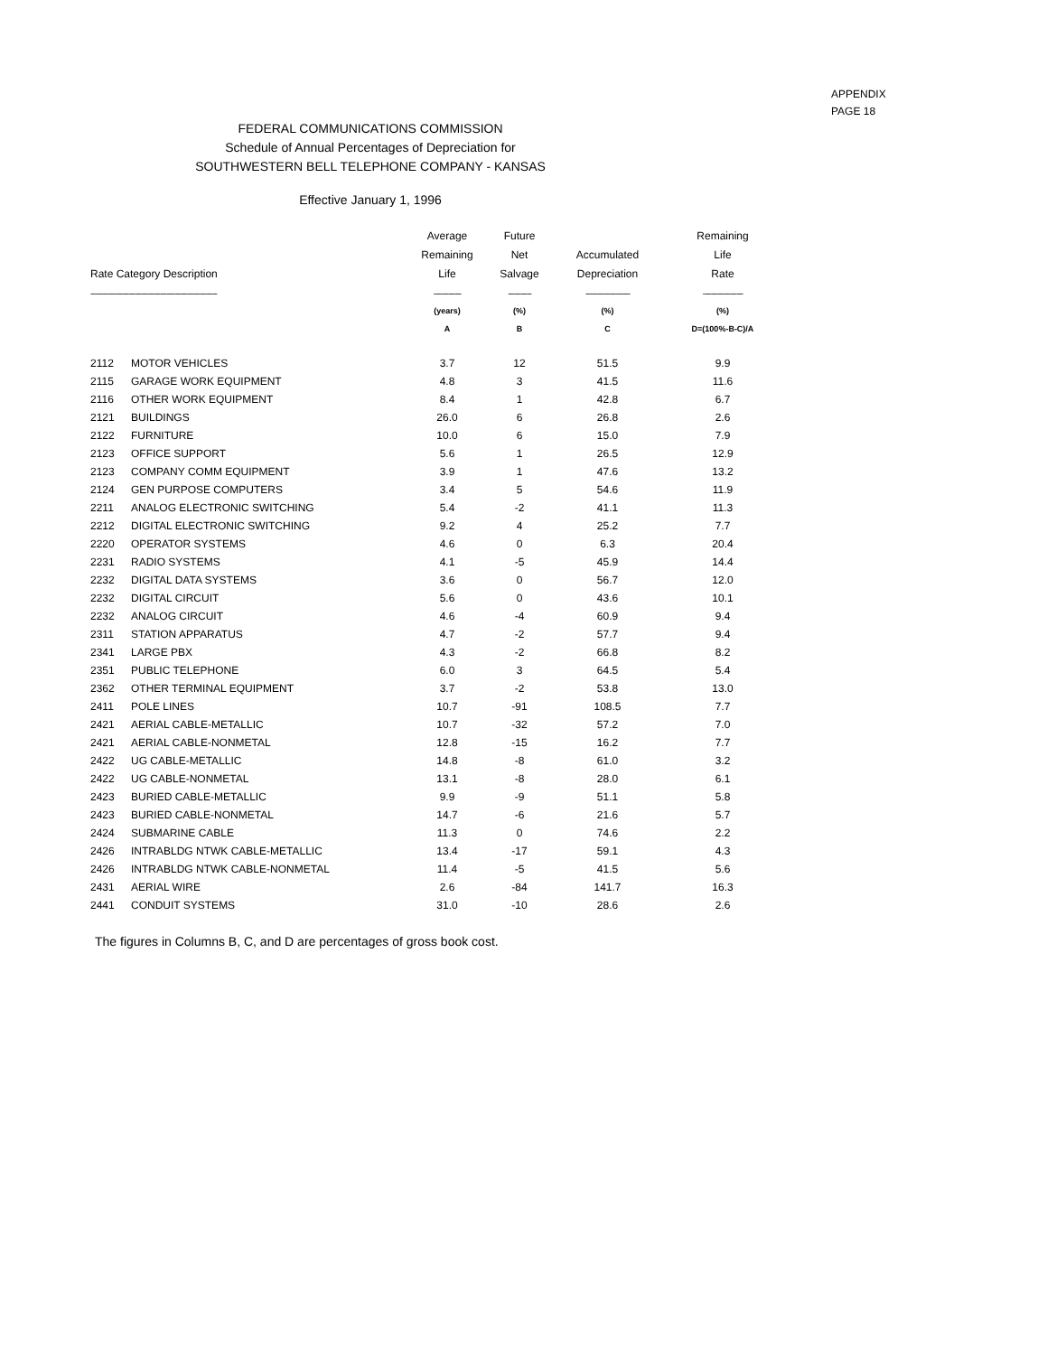APPENDIX
PAGE 18
FEDERAL COMMUNICATIONS COMMISSION
Schedule of Annual Percentages of Depreciation for
SOUTHWESTERN BELL TELEPHONE COMPANY - KANSAS
Effective January 1, 1996
| Rate Category Description | | Average Remaining Life | Future Net Salvage | Accumulated Depreciation | Remaining Life Rate |
| --- | --- | --- | --- | --- | --- |
| ------------------------------------------------------------ | | ------------- | ----------- | --------------------- | ------------------- |
| | | (years) | (%) | (%) | (%) |
| | | A | B | C | D=(100%-B-C)/A |
| 2112 | MOTOR VEHICLES | 3.7 | 12 | 51.5 | 9.9 |
| 2115 | GARAGE WORK EQUIPMENT | 4.8 | 3 | 41.5 | 11.6 |
| 2116 | OTHER WORK EQUIPMENT | 8.4 | 1 | 42.8 | 6.7 |
| 2121 | BUILDINGS | 26.0 | 6 | 26.8 | 2.6 |
| 2122 | FURNITURE | 10.0 | 6 | 15.0 | 7.9 |
| 2123 | OFFICE SUPPORT | 5.6 | 1 | 26.5 | 12.9 |
| 2123 | COMPANY COMM EQUIPMENT | 3.9 | 1 | 47.6 | 13.2 |
| 2124 | GEN PURPOSE COMPUTERS | 3.4 | 5 | 54.6 | 11.9 |
| 2211 | ANALOG ELECTRONIC SWITCHING | 5.4 | -2 | 41.1 | 11.3 |
| 2212 | DIGITAL ELECTRONIC SWITCHING | 9.2 | 4 | 25.2 | 7.7 |
| 2220 | OPERATOR SYSTEMS | 4.6 | 0 | 6.3 | 20.4 |
| 2231 | RADIO SYSTEMS | 4.1 | -5 | 45.9 | 14.4 |
| 2232 | DIGITAL DATA SYSTEMS | 3.6 | 0 | 56.7 | 12.0 |
| 2232 | DIGITAL CIRCUIT | 5.6 | 0 | 43.6 | 10.1 |
| 2232 | ANALOG CIRCUIT | 4.6 | -4 | 60.9 | 9.4 |
| 2311 | STATION APPARATUS | 4.7 | -2 | 57.7 | 9.4 |
| 2341 | LARGE PBX | 4.3 | -2 | 66.8 | 8.2 |
| 2351 | PUBLIC TELEPHONE | 6.0 | 3 | 64.5 | 5.4 |
| 2362 | OTHER TERMINAL EQUIPMENT | 3.7 | -2 | 53.8 | 13.0 |
| 2411 | POLE LINES | 10.7 | -91 | 108.5 | 7.7 |
| 2421 | AERIAL CABLE-METALLIC | 10.7 | -32 | 57.2 | 7.0 |
| 2421 | AERIAL CABLE-NONMETAL | 12.8 | -15 | 16.2 | 7.7 |
| 2422 | UG CABLE-METALLIC | 14.8 | -8 | 61.0 | 3.2 |
| 2422 | UG CABLE-NONMETAL | 13.1 | -8 | 28.0 | 6.1 |
| 2423 | BURIED CABLE-METALLIC | 9.9 | -9 | 51.1 | 5.8 |
| 2423 | BURIED CABLE-NONMETAL | 14.7 | -6 | 21.6 | 5.7 |
| 2424 | SUBMARINE CABLE | 11.3 | 0 | 74.6 | 2.2 |
| 2426 | INTRABLDG NTWK CABLE-METALLIC | 13.4 | -17 | 59.1 | 4.3 |
| 2426 | INTRABLDG NTWK CABLE-NONMETAL | 11.4 | -5 | 41.5 | 5.6 |
| 2431 | AERIAL WIRE | 2.6 | -84 | 141.7 | 16.3 |
| 2441 | CONDUIT SYSTEMS | 31.0 | -10 | 28.6 | 2.6 |
The figures in Columns B, C, and D are percentages of gross book cost.